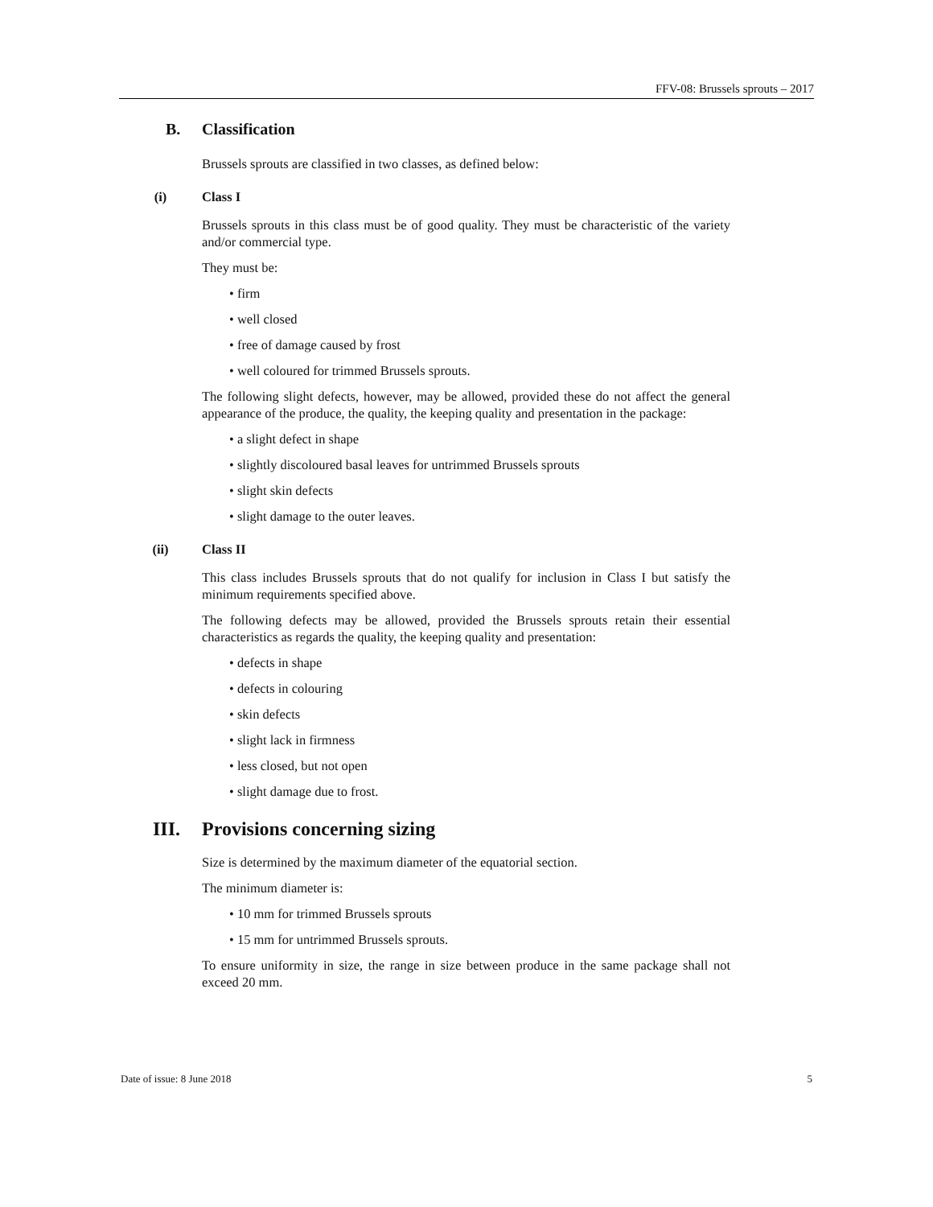FFV-08: Brussels sprouts – 2017
B. Classification
Brussels sprouts are classified in two classes, as defined below:
(i) Class I
Brussels sprouts in this class must be of good quality. They must be characteristic of the variety and/or commercial type.
They must be:
• firm
• well closed
• free of damage caused by frost
• well coloured for trimmed Brussels sprouts.
The following slight defects, however, may be allowed, provided these do not affect the general appearance of the produce, the quality, the keeping quality and presentation in the package:
• a slight defect in shape
• slightly discoloured basal leaves for untrimmed Brussels sprouts
• slight skin defects
• slight damage to the outer leaves.
(ii) Class II
This class includes Brussels sprouts that do not qualify for inclusion in Class I but satisfy the minimum requirements specified above.
The following defects may be allowed, provided the Brussels sprouts retain their essential characteristics as regards the quality, the keeping quality and presentation:
• defects in shape
• defects in colouring
• skin defects
• slight lack in firmness
• less closed, but not open
• slight damage due to frost.
III. Provisions concerning sizing
Size is determined by the maximum diameter of the equatorial section.
The minimum diameter is:
• 10 mm for trimmed Brussels sprouts
• 15 mm for untrimmed Brussels sprouts.
To ensure uniformity in size, the range in size between produce in the same package shall not exceed 20 mm.
Date of issue: 8 June 2018 5